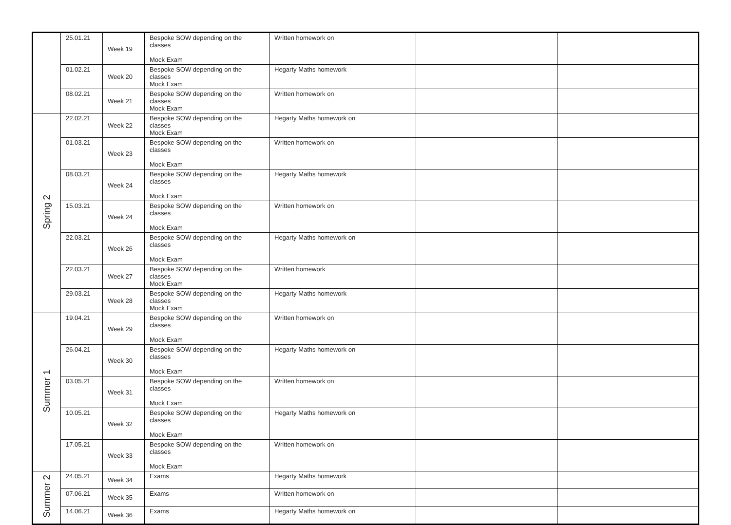| | 25.01.21 | Week 19 | Bespoke SOW depending on the classes Mock Exam | Written homework on | | |
| | 01.02.21 | Week 20 | Bespoke SOW depending on the classes Mock Exam | Hegarty Maths homework | | |
| | 08.02.21 | Week 21 | Bespoke SOW depending on the classes Mock Exam | Written homework on | | |
| Spring 2 | 22.02.21 | Week 22 | Bespoke SOW depending on the classes Mock Exam | Hegarty Maths homework on | | |
| | 01.03.21 | Week 23 | Bespoke SOW depending on the classes Mock Exam | Written homework on | | |
| | 08.03.21 | Week 24 | Bespoke SOW depending on the classes Mock Exam | Hegarty Maths homework | | |
| | 15.03.21 | Week 24 | Bespoke SOW depending on the classes Mock Exam | Written homework on | | |
| | 22.03.21 | Week 26 | Bespoke SOW depending on the classes Mock Exam | Hegarty Maths homework on | | |
| | 22.03.21 | Week 27 | Bespoke SOW depending on the classes Mock Exam | Written homework | | |
| | 29.03.21 | Week 28 | Bespoke SOW depending on the classes Mock Exam | Hegarty Maths homework | | |
| Summer 1 | 19.04.21 | Week 29 | Bespoke SOW depending on the classes Mock Exam | Written homework on | | |
| | 26.04.21 | Week 30 | Bespoke SOW depending on the classes Mock Exam | Hegarty Maths homework on | | |
| | 03.05.21 | Week 31 | Bespoke SOW depending on the classes Mock Exam | Written homework on | | |
| | 10.05.21 | Week 32 | Bespoke SOW depending on the classes Mock Exam | Hegarty Maths homework on | | |
| | 17.05.21 | Week 33 | Bespoke SOW depending on the classes Mock Exam | Written homework on | | |
| Summer 2 | 24.05.21 | Week 34 | Exams | Hegarty Maths homework | | |
| | 07.06.21 | Week 35 | Exams | Written homework on | | |
| | 14.06.21 | Week 36 | Exams | Hegarty Maths homework on | | |